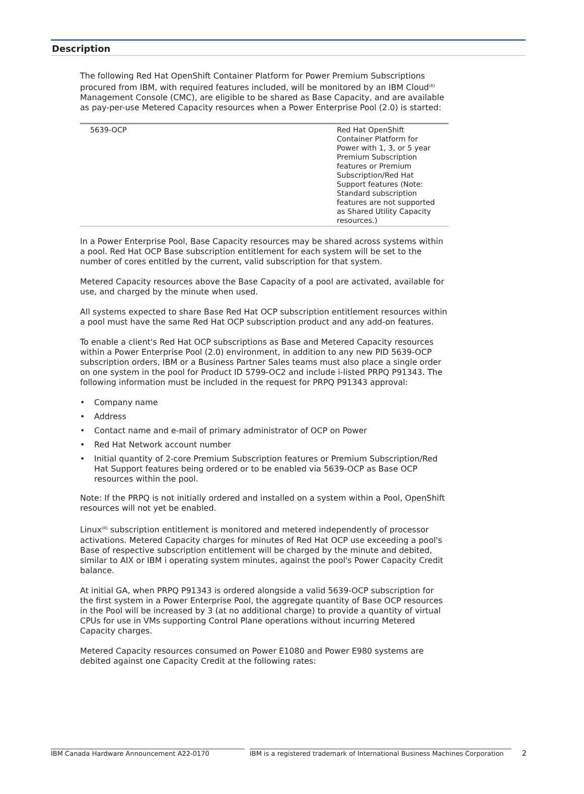Description
The following Red Hat OpenShift Container Platform for Power Premium Subscriptions procured from IBM, with required features included, will be monitored by an IBM Cloud<sup>(R)</sup> Management Console (CMC), are eligible to be shared as Base Capacity, and are available as pay-per-use Metered Capacity resources when a Power Enterprise Pool (2.0) is started:
| 5639-OCP | Red Hat OpenShift Container Platform for Power with 1, 3, or 5 year Premium Subscription features or Premium Subscription/Red Hat Support features (Note: Standard subscription features are not supported as Shared Utility Capacity resources.) |
In a Power Enterprise Pool, Base Capacity resources may be shared across systems within a pool. Red Hat OCP Base subscription entitlement for each system will be set to the number of cores entitled by the current, valid subscription for that system.
Metered Capacity resources above the Base Capacity of a pool are activated, available for use, and charged by the minute when used.
All systems expected to share Base Red Hat OCP subscription entitlement resources within a pool must have the same Red Hat OCP subscription product and any add-on features.
To enable a client's Red Hat OCP subscriptions as Base and Metered Capacity resources within a Power Enterprise Pool (2.0) environment, in addition to any new PID 5639-OCP subscription orders, IBM or a Business Partner Sales teams must also place a single order on one system in the pool for Product ID 5799-OC2 and include i-listed PRPQ P91343. The following information must be included in the request for PRPQ P91343 approval:
• Company name
• Address
• Contact name and e-mail of primary administrator of OCP on Power
• Red Hat Network account number
• Initial quantity of 2-core Premium Subscription features or Premium Subscription/Red Hat Support features being ordered or to be enabled via 5639-OCP as Base OCP resources within the pool.
Note: If the PRPQ is not initially ordered and installed on a system within a Pool, OpenShift resources will not yet be enabled.
Linux<sup>(R)</sup> subscription entitlement is monitored and metered independently of processor activations. Metered Capacity charges for minutes of Red Hat OCP use exceeding a pool's Base of respective subscription entitlement will be charged by the minute and debited, similar to AIX or IBM i operating system minutes, against the pool's Power Capacity Credit balance.
At initial GA, when PRPQ P91343 is ordered alongside a valid 5639-OCP subscription for the first system in a Power Enterprise Pool, the aggregate quantity of Base OCP resources in the Pool will be increased by 3 (at no additional charge) to provide a quantity of virtual CPUs for use in VMs supporting Control Plane operations without incurring Metered Capacity charges.
Metered Capacity resources consumed on Power E1080 and Power E980 systems are debited against one Capacity Credit at the following rates:
IBM Canada Hardware Announcement A22-0170 IBM is a registered trademark of International Business Machines Corporation 2